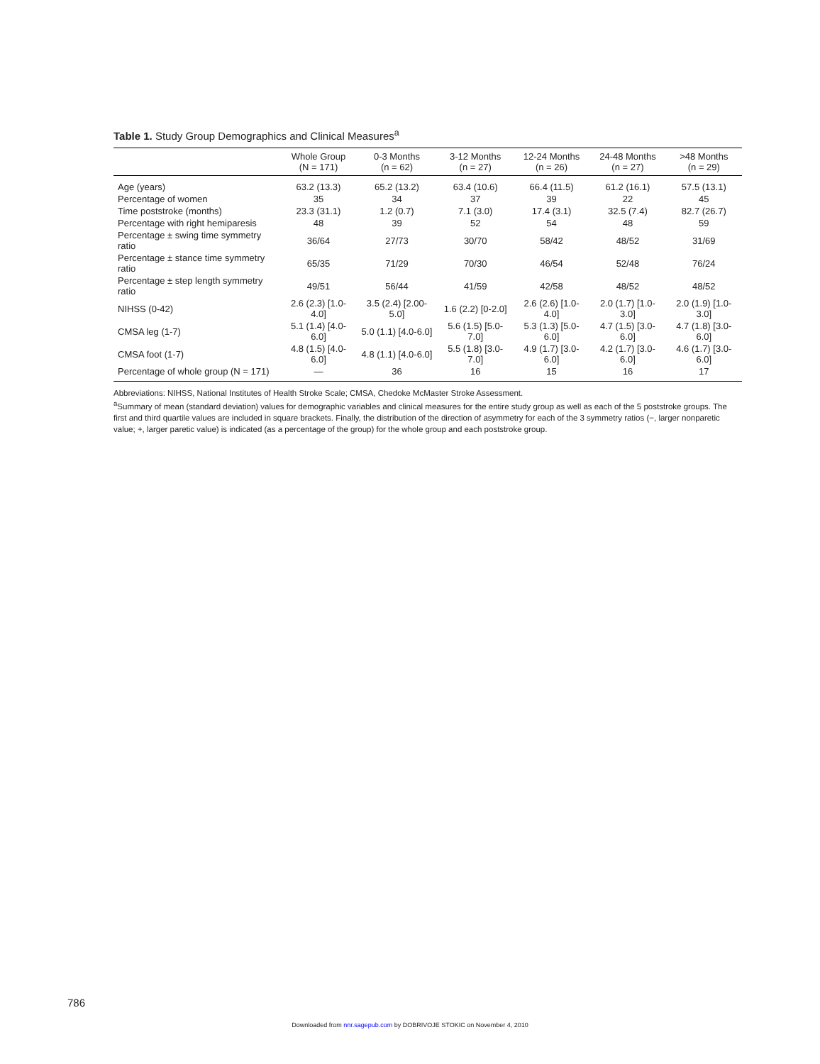Table 1. Study Group Demographics and Clinical Measures<sup>a</sup>
| | Whole Group (N = 171) | 0-3 Months (n = 62) | 3-12 Months (n = 27) | 12-24 Months (n = 26) | 24-48 Months (n = 27) | >48 Months (n = 29) |
| --- | --- | --- | --- | --- | --- | --- |
| Age (years) | 63.2 (13.3) | 65.2 (13.2) | 63.4 (10.6) | 66.4 (11.5) | 61.2 (16.1) | 57.5 (13.1) |
| Percentage of women | 35 | 34 | 37 | 39 | 22 | 45 |
| Time poststroke (months) | 23.3 (31.1) | 1.2 (0.7) | 7.1 (3.0) | 17.4 (3.1) | 32.5 (7.4) | 82.7 (26.7) |
| Percentage with right hemiparesis | 48 | 39 | 52 | 54 | 48 | 59 |
| Percentage ± swing time symmetry ratio | 36/64 | 27/73 | 30/70 | 58/42 | 48/52 | 31/69 |
| Percentage ± stance time symmetry ratio | 65/35 | 71/29 | 70/30 | 46/54 | 52/48 | 76/24 |
| Percentage ± step length symmetry ratio | 49/51 | 56/44 | 41/59 | 42/58 | 48/52 | 48/52 |
| NIHSS (0-42) | 2.6 (2.3) [1.0-4.0] | 3.5 (2.4) [2.00-5.0] | 1.6 (2.2) [0-2.0] | 2.6 (2.6) [1.0-4.0] | 2.0 (1.7) [1.0-3.0] | 2.0 (1.9) [1.0-3.0] |
| CMSA leg (1-7) | 5.1 (1.4) [4.0-6.0] | 5.0 (1.1) [4.0-6.0] | 5.6 (1.5) [5.0-7.0] | 5.3 (1.3) [5.0-6.0] | 4.7 (1.5) [3.0-6.0] | 4.7 (1.8) [3.0-6.0] |
| CMSA foot (1-7) | 4.8 (1.5) [4.0-6.0] | 4.8 (1.1) [4.0-6.0] | 5.5 (1.8) [3.0-7.0] | 4.9 (1.7) [3.0-6.0] | 4.2 (1.7) [3.0-6.0] | 4.6 (1.7) [3.0-6.0] |
| Percentage of whole group (N = 171) | — | 36 | 16 | 15 | 16 | 17 |
Abbreviations: NIHSS, National Institutes of Health Stroke Scale; CMSA, Chedoke McMaster Stroke Assessment.
<sup>a</sup> Summary of mean (standard deviation) values for demographic variables and clinical measures for the entire study group as well as each of the 5 poststroke groups. The first and third quartile values are included in square brackets. Finally, the distribution of the direction of asymmetry for each of the 3 symmetry ratios (−, larger nonparetic value; +, larger paretic value) is indicated (as a percentage of the group) for the whole group and each poststroke group.
786
Downloaded from nnr.sagepub.com by DOBRIVOJE STOKIC on November 4, 2010